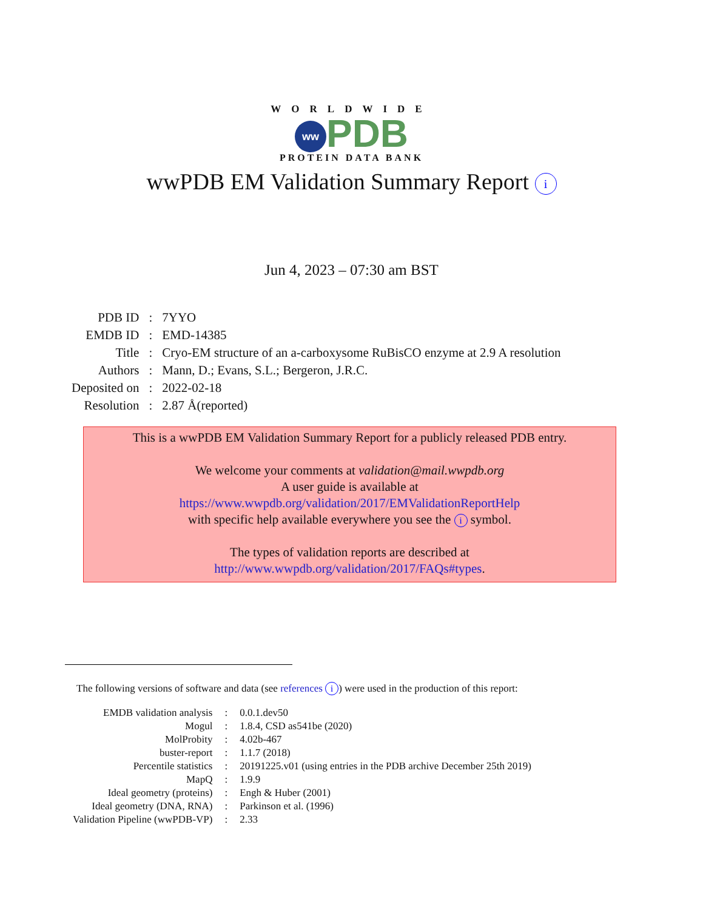WORLDWIDE
ww PDB
PROTEIN DATA BANK
wwPDB EM Validation Summary Report i
Jun 4, 2023 – 07:30 am BST
| PDB ID | : | 7YYO |
| EMDB ID | : | EMD-14385 |
| Title | : | Cryo-EM structure of an a-carboxysome RuBisCO enzyme at 2.9 A resolution |
| Authors | : | Mann, D.; Evans, S.L.; Bergeron, J.R.C. |
| Deposited on | : | 2022-02-18 |
| Resolution | : | 2.87 Å(reported) |
This is a wwPDB EM Validation Summary Report for a publicly released PDB entry.
We welcome your comments at validation@mail.wwpdb.org
A user guide is available at
https://www.wwpdb.org/validation/2017/EMValidationReportHelp
with specific help available everywhere you see the i symbol.
The types of validation reports are described at
http://www.wwpdb.org/validation/2017/FAQs#types.
The following versions of software and data (see references i) were used in the production of this report:
| EMDB validation analysis | : | 0.0.1.dev50 |
| Mogul | : | 1.8.4, CSD as541be (2020) |
| MolProbity | : | 4.02b-467 |
| buster-report | : | 1.1.7 (2018) |
| Percentile statistics | : | 20191225.v01 (using entries in the PDB archive December 25th 2019) |
| MapQ | : | 1.9.9 |
| Ideal geometry (proteins) | : | Engh & Huber (2001) |
| Ideal geometry (DNA, RNA) | : | Parkinson et al. (1996) |
| Validation Pipeline (wwPDB-VP) | : | 2.33 |